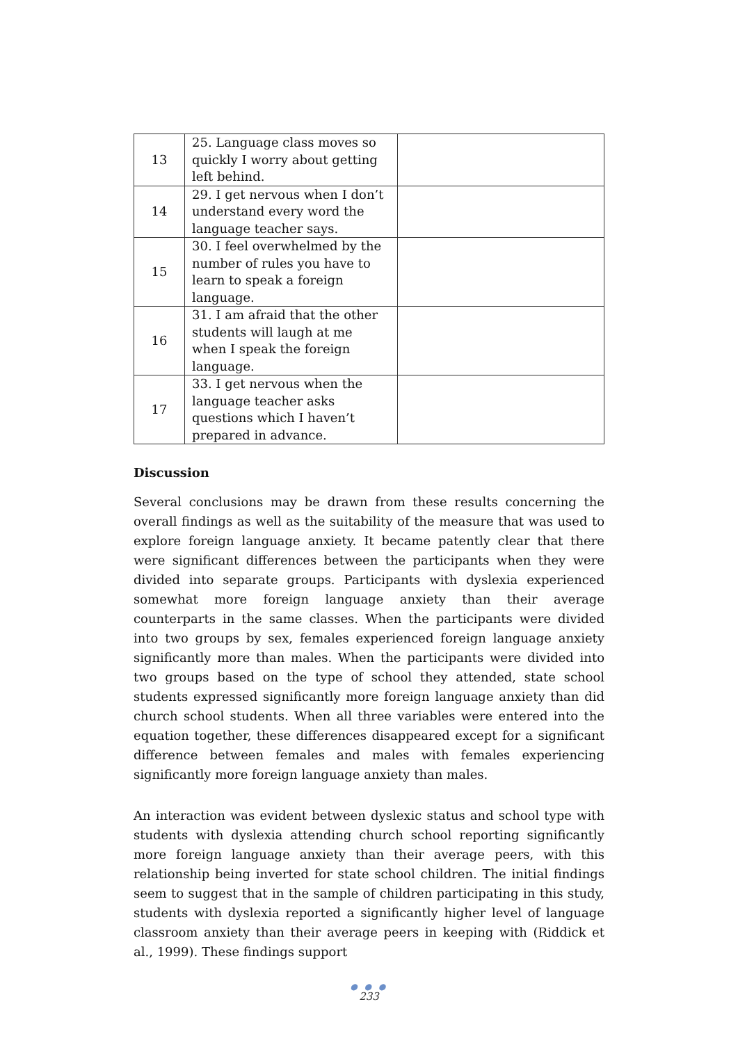| 13 | 25. Language class moves so quickly I worry about getting left behind. | |
| 14 | 29. I get nervous when I don’t understand every word the language teacher says. | |
| 15 | 30. I feel overwhelmed by the number of rules you have to learn to speak a foreign language. | |
| 16 | 31. I am afraid that the other students will laugh at me when I speak the foreign language. | |
| 17 | 33. I get nervous when the language teacher asks questions which I haven’t prepared in advance. | |
Discussion
Several conclusions may be drawn from these results concerning the overall findings as well as the suitability of the measure that was used to explore foreign language anxiety. It became patently clear that there were significant differences between the participants when they were divided into separate groups. Participants with dyslexia experienced somewhat more foreign language anxiety than their average counterparts in the same classes. When the participants were divided into two groups by sex, females experienced foreign language anxiety significantly more than males. When the participants were divided into two groups based on the type of school they attended, state school students expressed significantly more foreign language anxiety than did church school students. When all three variables were entered into the equation together, these differences disappeared except for a significant difference between females and males with females experiencing significantly more foreign language anxiety than males.
An interaction was evident between dyslexic status and school type with students with dyslexia attending church school reporting significantly more foreign language anxiety than their average peers, with this relationship being inverted for state school children. The initial findings seem to suggest that in the sample of children participating in this study, students with dyslexia reported a significantly higher level of language classroom anxiety than their average peers in keeping with (Riddick et al., 1999). These findings support
● ● ●
233